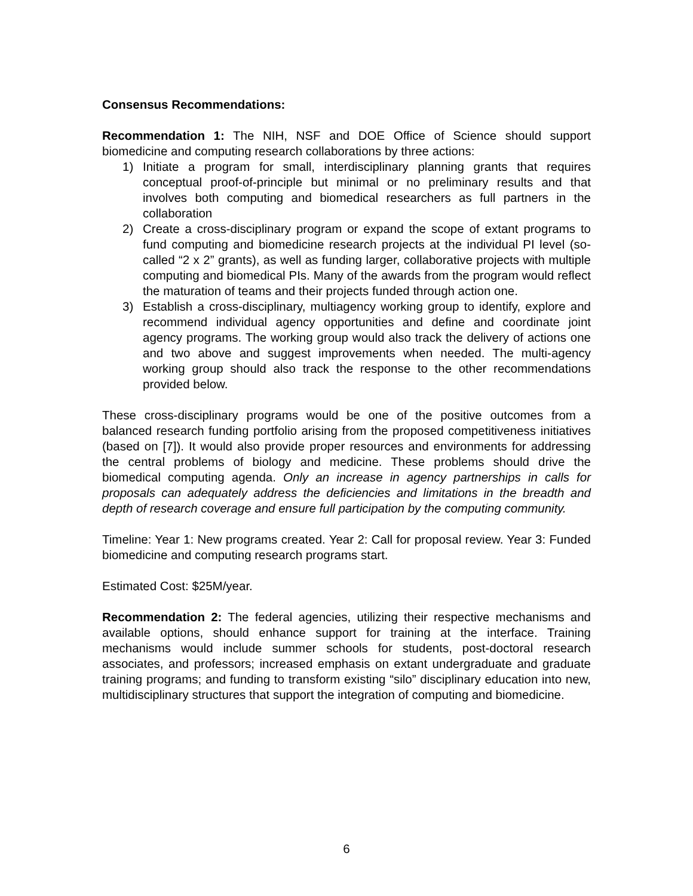Consensus Recommendations:
Recommendation 1: The NIH, NSF and DOE Office of Science should support biomedicine and computing research collaborations by three actions:
1) Initiate a program for small, interdisciplinary planning grants that requires conceptual proof-of-principle but minimal or no preliminary results and that involves both computing and biomedical researchers as full partners in the collaboration
2) Create a cross-disciplinary program or expand the scope of extant programs to fund computing and biomedicine research projects at the individual PI level (so-called “2 x 2” grants), as well as funding larger, collaborative projects with multiple computing and biomedical PIs. Many of the awards from the program would reflect the maturation of teams and their projects funded through action one.
3) Establish a cross-disciplinary, multiagency working group to identify, explore and recommend individual agency opportunities and define and coordinate joint agency programs. The working group would also track the delivery of actions one and two above and suggest improvements when needed. The multi-agency working group should also track the response to the other recommendations provided below.
These cross-disciplinary programs would be one of the positive outcomes from a balanced research funding portfolio arising from the proposed competitiveness initiatives (based on [7]). It would also provide proper resources and environments for addressing the central problems of biology and medicine. These problems should drive the biomedical computing agenda. Only an increase in agency partnerships in calls for proposals can adequately address the deficiencies and limitations in the breadth and depth of research coverage and ensure full participation by the computing community.
Timeline: Year 1: New programs created. Year 2: Call for proposal review. Year 3: Funded biomedicine and computing research programs start.
Estimated Cost: $25M/year.
Recommendation 2: The federal agencies, utilizing their respective mechanisms and available options, should enhance support for training at the interface. Training mechanisms would include summer schools for students, post-doctoral research associates, and professors; increased emphasis on extant undergraduate and graduate training programs; and funding to transform existing “silo” disciplinary education into new, multidisciplinary structures that support the integration of computing and biomedicine.
6